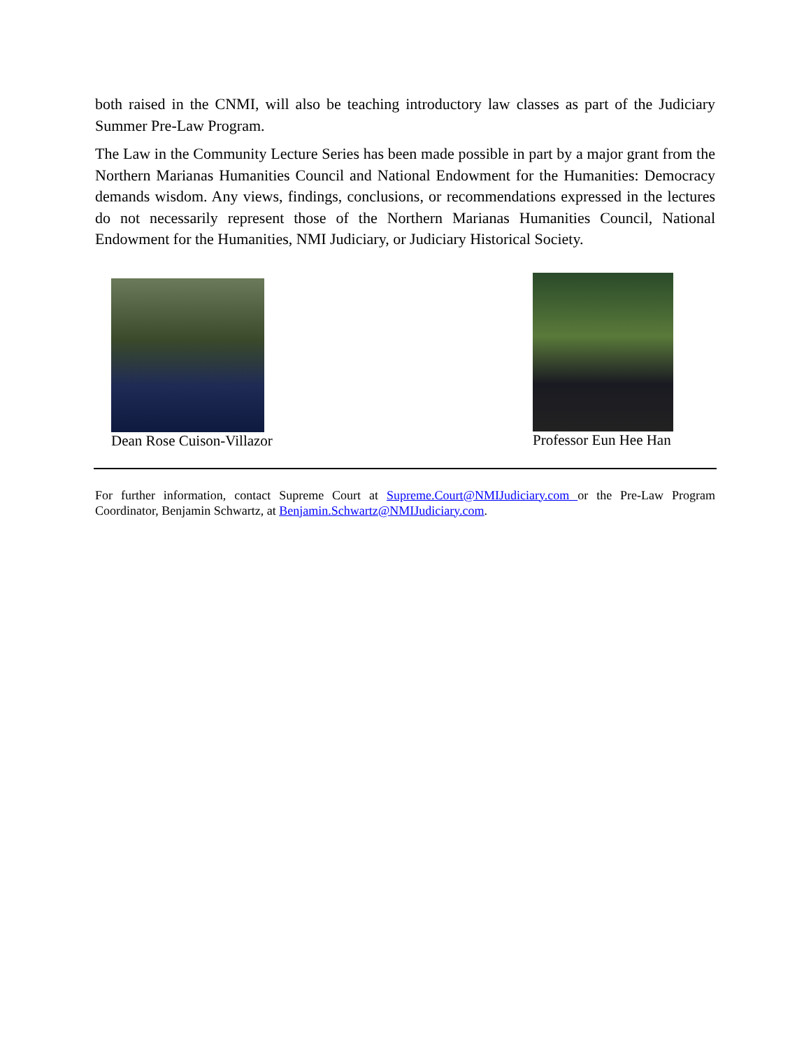both raised in the CNMI, will also be teaching introductory law classes as part of the Judiciary Summer Pre-Law Program.
The Law in the Community Lecture Series has been made possible in part by a major grant from the Northern Marianas Humanities Council and National Endowment for the Humanities: Democracy demands wisdom. Any views, findings, conclusions, or recommendations expressed in the lectures do not necessarily represent those of the Northern Marianas Humanities Council, National Endowment for the Humanities, NMI Judiciary, or Judiciary Historical Society.
Dean Rose Cuison-Villazor Professor Eun Hee Han
For further information, contact Supreme Court at Supreme.Court@NMIJudiciary.com or the Pre-Law Program Coordinator, Benjamin Schwartz, at Benjamin.Schwartz@NMIJudiciary.com.